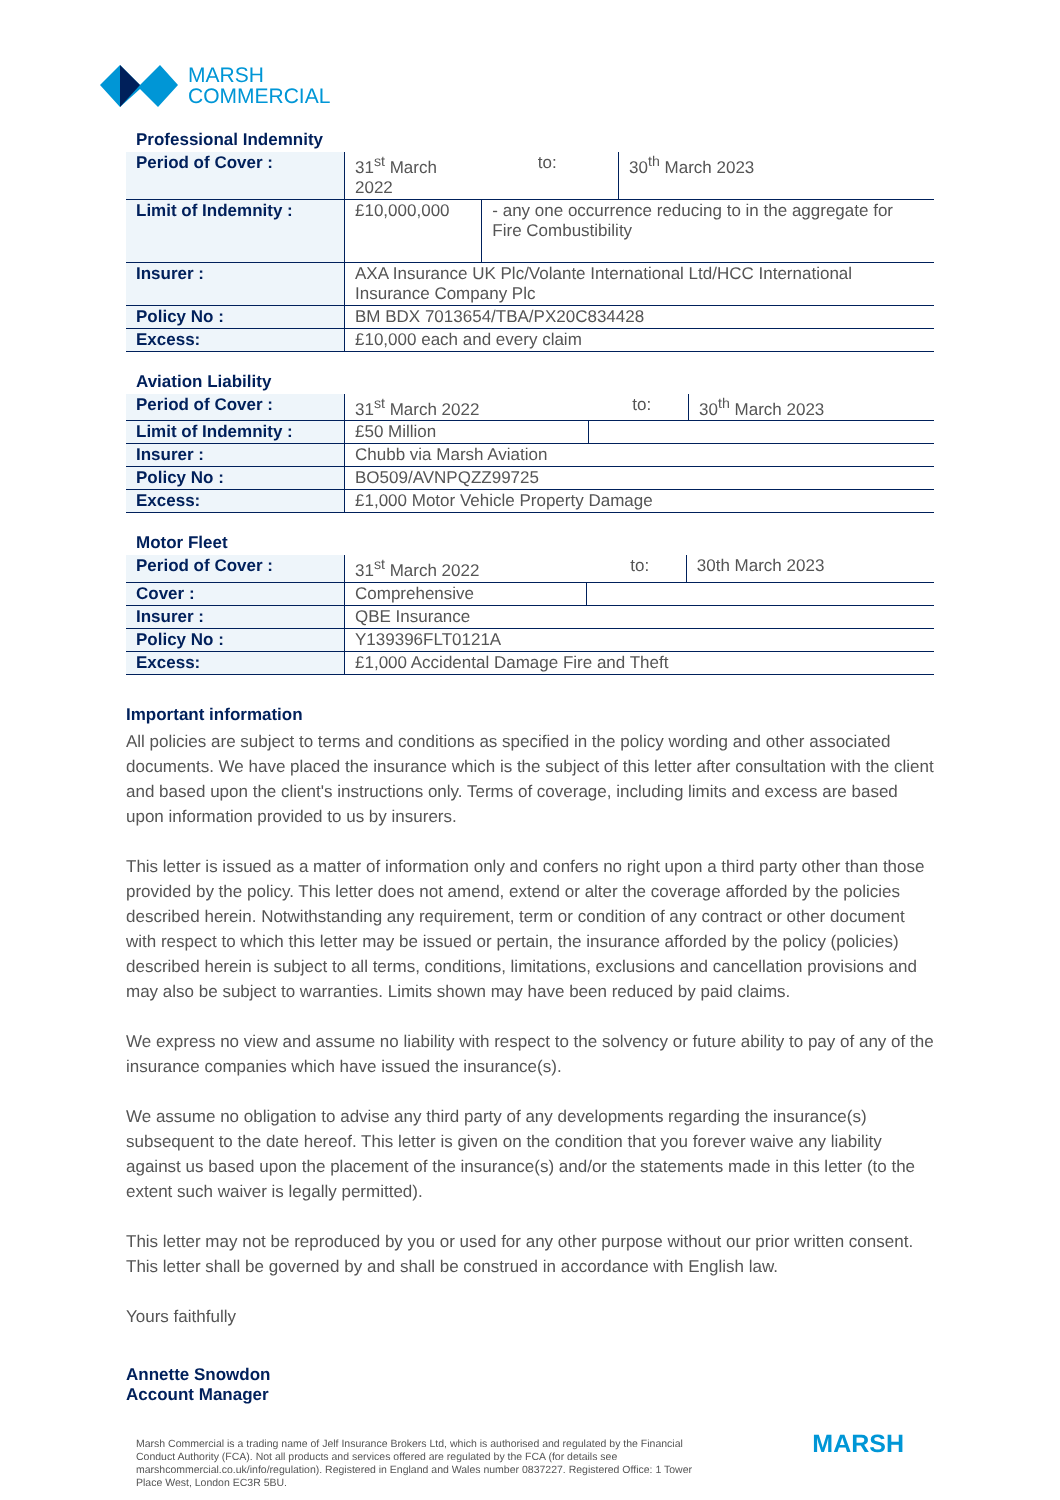MARSH
COMMERCIAL
Professional Indemnity
| Period of Cover : | 31<sup>st</sup> March 2022 | | to: | 30<sup>th</sup> March 2023 |
| Limit of Indemnity : | £10,000,000 | - any one occurrence reducing to in the aggregate for Fire Combustibility | | |
| Insurer : | AXA Insurance UK Plc/Volante International Ltd/HCC International Insurance Company Plc | | | |
| Policy No : | BM BDX 7013654/TBA/PX20C834428 | | | |
| Excess: | £10,000 each and every claim | | | |
Aviation Liability
| Period of Cover : | 31<sup>st</sup> March 2022 | | to: | 30<sup>th</sup> March 2023 |
| Limit of Indemnity : | £50 Million | | | |
| Insurer : | Chubb via Marsh Aviation | | | |
| Policy No : | BO509/AVNPQZZ99725 | | | |
| Excess: | £1,000 Motor Vehicle Property Damage | | | |
Motor Fleet
| Period of Cover : | 31<sup>st</sup> March 2022 | | to: | 30th March 2023 |
| Cover : | Comprehensive | | | |
| Insurer : | QBE Insurance | | | |
| Policy No : | Y139396FLT0121A | | | |
| Excess: | £1,000 Accidental Damage Fire and Theft | | | |
Important information
All policies are subject to terms and conditions as specified in the policy wording and other associated documents. We have placed the insurance which is the subject of this letter after consultation with the client and based upon the client's instructions only. Terms of coverage, including limits and excess are based upon information provided to us by insurers.
This letter is issued as a matter of information only and confers no right upon a third party other than those provided by the policy. This letter does not amend, extend or alter the coverage afforded by the policies described herein. Notwithstanding any requirement, term or condition of any contract or other document with respect to which this letter may be issued or pertain, the insurance afforded by the policy (policies) described herein is subject to all terms, conditions, limitations, exclusions and cancellation provisions and may also be subject to warranties. Limits shown may have been reduced by paid claims.
We express no view and assume no liability with respect to the solvency or future ability to pay of any of the insurance companies which have issued the insurance(s).
We assume no obligation to advise any third party of any developments regarding the insurance(s) subsequent to the date hereof. This letter is given on the condition that you forever waive any liability against us based upon the placement of the insurance(s) and/or the statements made in this letter (to the extent such waiver is legally permitted).
This letter may not be reproduced by you or used for any other purpose without our prior written consent. This letter shall be governed by and shall be construed in accordance with English law.
Yours faithfully
Annette Snowdon
Account Manager
Marsh Commercial is a trading name of Jelf Insurance Brokers Ltd, which is authorised and regulated by the Financial Conduct Authority (FCA). Not all products and services offered are regulated by the FCA (for details see marshcommercial.co.uk/info/regulation). Registered in England and Wales number 0837227. Registered Office: 1 Tower Place West, London EC3R 5BU.
MARSH